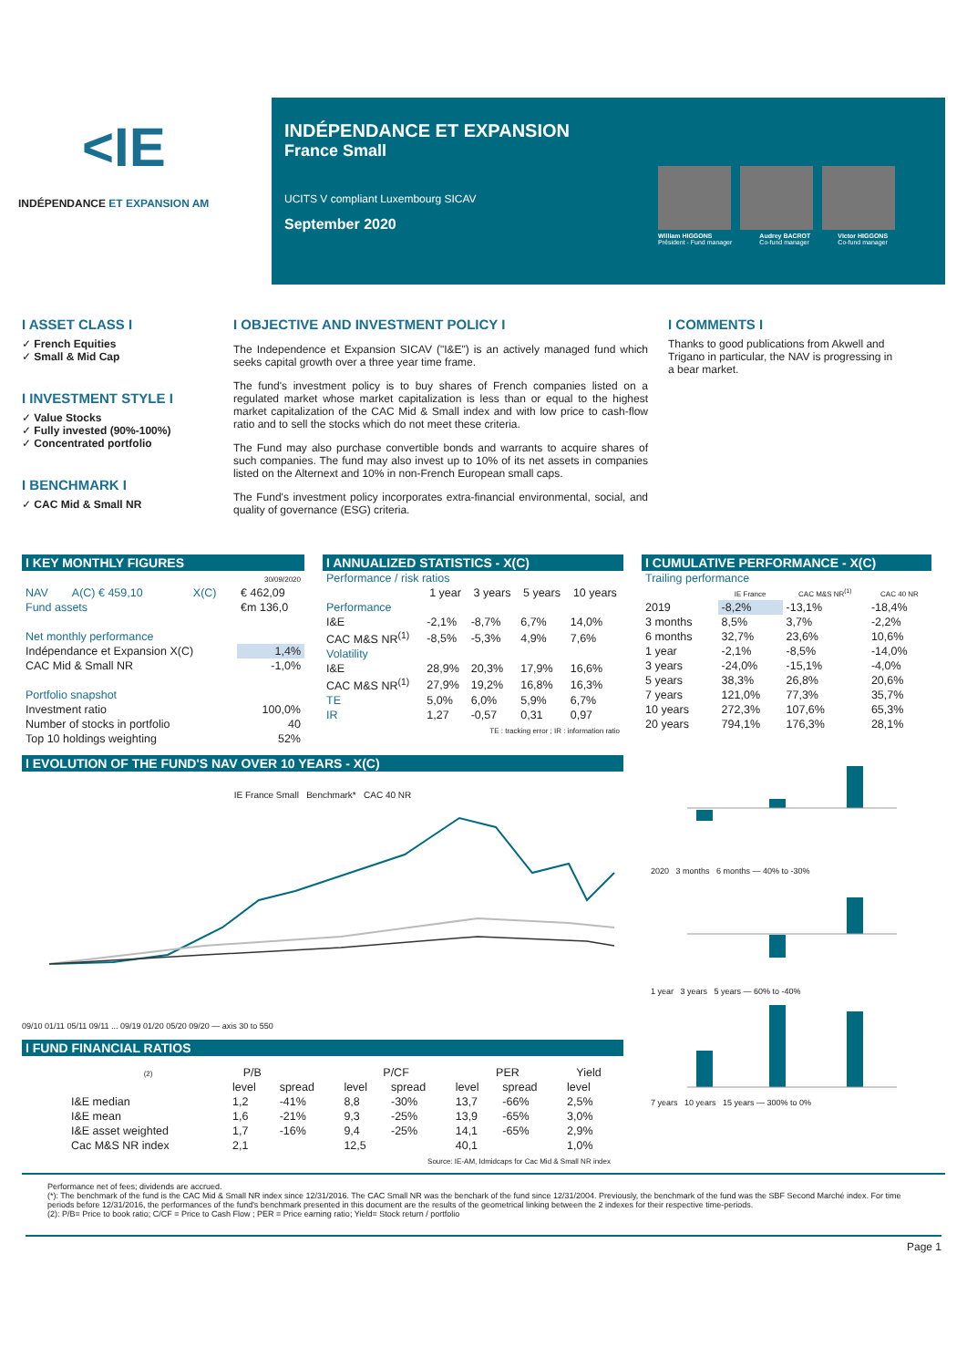<IE
INDÉPENDANCE ET EXPANSION AM
INDÉPENDANCE ET EXPANSION
France Small
UCITS V compliant Luxembourg SICAV
September 2020
William HIGGONS
Président - Fund manager
Audrey BACROT
Co-fund manager
Victor HIGGONS
Co-fund manager
I ASSET CLASS I
✓ French Equities
✓ Small & Mid Cap
I INVESTMENT STYLE I
✓ Value Stocks
✓ Fully invested (90%-100%)
✓ Concentrated portfolio
I BENCHMARK I
✓ CAC Mid & Small NR
I OBJECTIVE AND INVESTMENT POLICY I
The Independence et Expansion SICAV ("I&E") is an actively managed fund which seeks capital growth over a three year time frame.
The fund's investment policy is to buy shares of French companies listed on a regulated market whose market capitalization is less than or equal to the highest market capitalization of the CAC Mid & Small index and with low price to cash-flow ratio and to sell the stocks which do not meet these criteria.
The Fund may also purchase convertible bonds and warrants to acquire shares of such companies. The fund may also invest up to 10% of its net assets in companies listed on the Alternext and 10% in non-French European small caps.
The Fund's investment policy incorporates extra-financial environmental, social, and quality of governance (ESG) criteria.
I COMMENTS I
Thanks to good publications from Akwell and Trigano in particular, the NAV is progressing in a bear market.
I KEY MONTHLY FIGURES
| | | | 30/09/2020 |
| NAV | A(C) € 459,10 | X(C) | € 462,09 |
| Fund assets | | | €m 136,0 |
| Net monthly performance | | | |
| Indépendance et Expansion X(C) | | | 1,4% |
| CAC Mid & Small NR | | | -1,0% |
| Portfolio snapshot | | | |
| Investment ratio | | | 100,0% |
| Number of stocks in portfolio | | | 40 |
| Top 10 holdings weighting | | | 52% |
I ANNUALIZED STATISTICS - X(C)
| Performance / risk ratios | | | | |
| | 1 year | 3 years | 5 years | 10 years |
| Performance | | | | |
| I&E | -2,1% | -8,7% | 6,7% | 14,0% |
| CAC M&S NR<sup>(1)</sup> | -8,5% | -5,3% | 4,9% | 7,6% |
| Volatility | | | | |
| I&E | 28,9% | 20,3% | 17,9% | 16,6% |
| CAC M&S NR<sup>(1)</sup> | 27,9% | 19,2% | 16,8% | 16,3% |
| TE | 5,0% | 6,0% | 5,9% | 6,7% |
| IR | 1,27 | -0,57 | 0,31 | 0,97 |
| TE : tracking error ; IR : information ratio | | | | |
I CUMULATIVE PERFORMANCE - X(C)
| Trailing performance | | | |
| | IE France | CAC M&S NR<sup>(1)</sup> | CAC 40 NR |
| 2019 | -8,2% | -13,1% | -18,4% |
| 3 months | 8,5% | 3,7% | -2,2% |
| 6 months | 32,7% | 23,6% | 10,6% |
| 1 year | -2,1% | -8,5% | -14,0% |
| 3 years | -24,0% | -15,1% | -4,0% |
| 5 years | 38,3% | 26,8% | 20,6% |
| 7 years | 121,0% | 77,3% | 35,7% |
| 10 years | 272,3% | 107,6% | 65,3% |
| 20 years | 794,1% | 176,3% | 28,1% |
I EVOLUTION OF THE FUND'S NAV OVER 10 YEARS - X(C)
IE France Small Benchmark* CAC 40 NR
09/10 01/11 05/11 09/11 ... 09/19 01/20 05/20 09/20 — axis 30 to 550
I FUND FINANCIAL RATIOS
| (2) | P/B | | P/CF | | PER | | Yield |
| --- | --- | --- | --- | --- | --- | --- | --- |
| | level | spread | level | spread | level | spread | level |
| I&E median | 1,2 | -41% | 8,8 | -30% | 13,7 | -66% | 2,5% |
| I&E mean | 1,6 | -21% | 9,3 | -25% | 13,9 | -65% | 3,0% |
| I&E asset weighted | 1,7 | -16% | 9,4 | -25% | 14,1 | -65% | 2,9% |
| Cac M&S NR index | 2,1 | | 12,5 | | 40,1 | | 1,0% |
| Source: IE-AM, Idmidcaps for Cac Mid & Small NR index | | | | | | | |
2020 3 months 6 months — 40% to -30%
1 year 3 years 5 years — 60% to -40%
7 years 10 years 15 years — 300% to 0%
Performance net of fees; dividends are accrued.
(*): The benchmark of the fund is the CAC Mid & Small NR index since 12/31/2016. The CAC Small NR was the benchark of the fund since 12/31/2004. Previously, the benchmark of the fund was the SBF Second Marché index. For time periods before 12/31/2016, the performances of the fund's benchmark presented in this document are the results of the geometrical linking between the 2 indexes for their respective time-periods.
(2): P/B= Price to book ratio; C/CF = Price to Cash Flow ; PER = Price earning ratio; Yield= Stock return / portfolio
Page 1